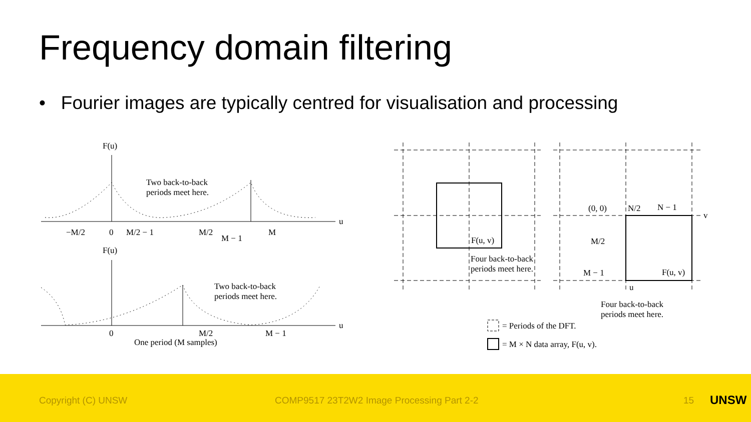Frequency domain filtering
• Fourier images are typically centred for visualisation and processing
F(u)
Two back-to-back
periods meet here.
−M/2
0
M/2 − 1
M/2
M − 1
M
u
F(u)
Two back-to-back
periods meet here.
0
M/2
M − 1
u
One period (M samples)
F(u, v)
Four back-to-back
periods meet here.
(0, 0)
N/2
N − 1
v
M/2
M − 1
F(u, v)
u
Four back-to-back
periods meet here.
= Periods of the DFT.
= M × N data array, F(u, v).
Copyright (C) UNSW COMP9517 23T2W2 Image Processing Part 2-2 15 UNSW